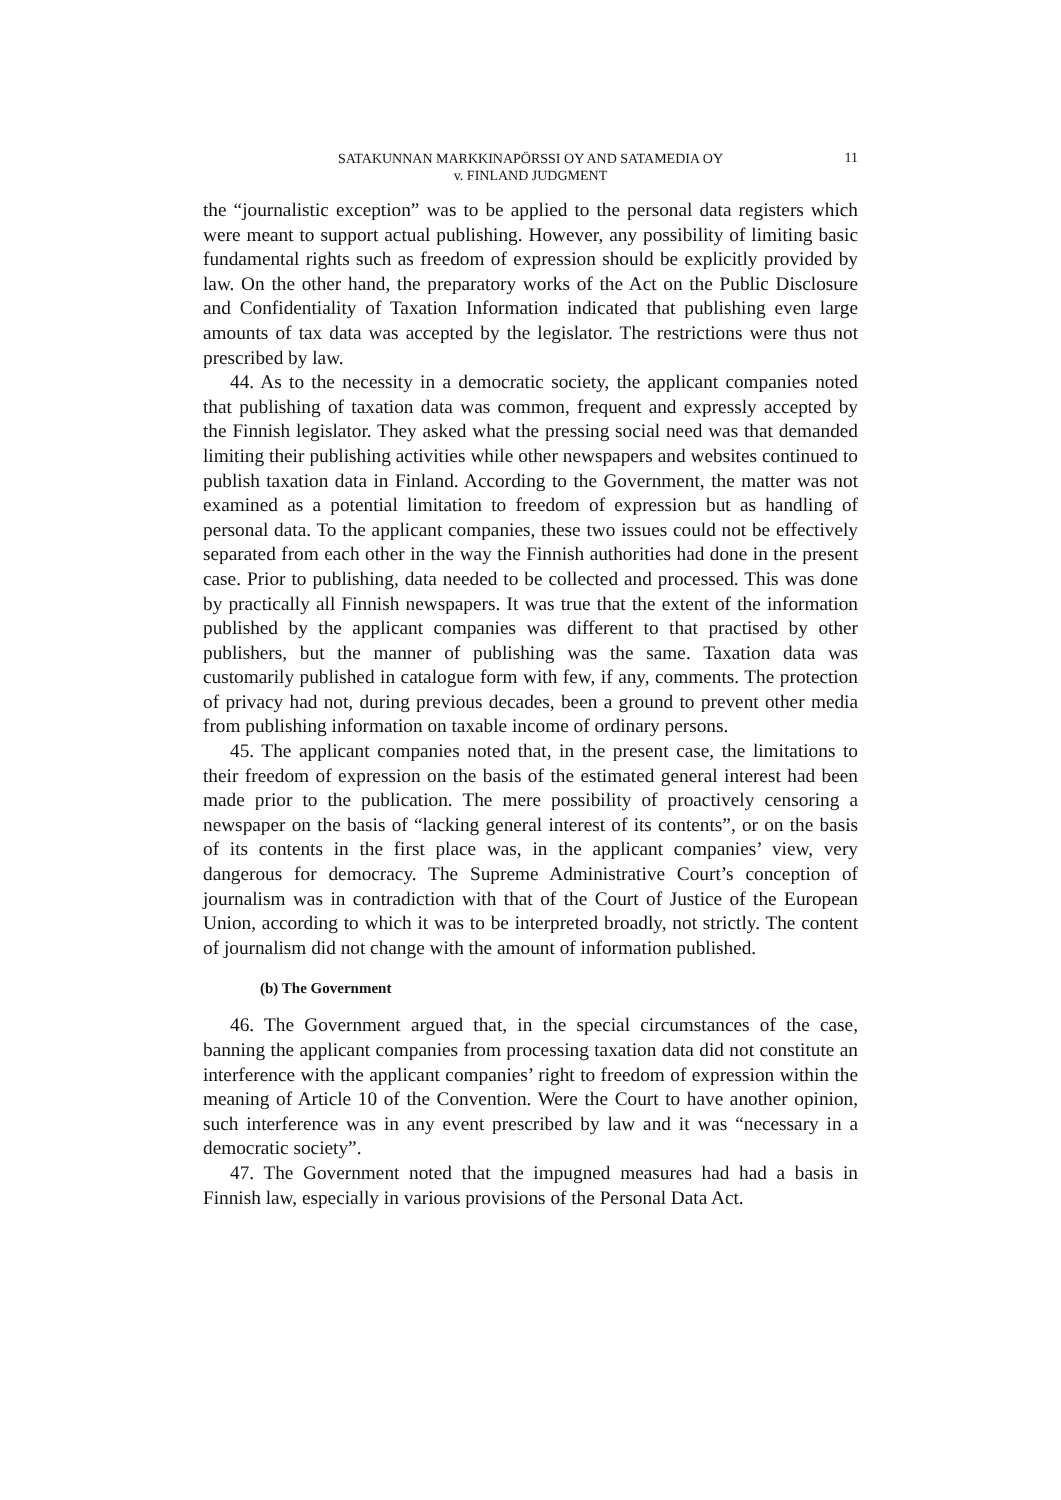SATAKUNNAN MARKKINAPÖRSSI OY AND SATAMEDIA OY
v. FINLAND JUDGMENT
11
the “journalistic exception” was to be applied to the personal data registers which were meant to support actual publishing. However, any possibility of limiting basic fundamental rights such as freedom of expression should be explicitly provided by law. On the other hand, the preparatory works of the Act on the Public Disclosure and Confidentiality of Taxation Information indicated that publishing even large amounts of tax data was accepted by the legislator. The restrictions were thus not prescribed by law.
44. As to the necessity in a democratic society, the applicant companies noted that publishing of taxation data was common, frequent and expressly accepted by the Finnish legislator. They asked what the pressing social need was that demanded limiting their publishing activities while other newspapers and websites continued to publish taxation data in Finland. According to the Government, the matter was not examined as a potential limitation to freedom of expression but as handling of personal data. To the applicant companies, these two issues could not be effectively separated from each other in the way the Finnish authorities had done in the present case. Prior to publishing, data needed to be collected and processed. This was done by practically all Finnish newspapers. It was true that the extent of the information published by the applicant companies was different to that practised by other publishers, but the manner of publishing was the same. Taxation data was customarily published in catalogue form with few, if any, comments. The protection of privacy had not, during previous decades, been a ground to prevent other media from publishing information on taxable income of ordinary persons.
45. The applicant companies noted that, in the present case, the limitations to their freedom of expression on the basis of the estimated general interest had been made prior to the publication. The mere possibility of proactively censoring a newspaper on the basis of “lacking general interest of its contents”, or on the basis of its contents in the first place was, in the applicant companies’ view, very dangerous for democracy. The Supreme Administrative Court’s conception of journalism was in contradiction with that of the Court of Justice of the European Union, according to which it was to be interpreted broadly, not strictly. The content of journalism did not change with the amount of information published.
(b) The Government
46. The Government argued that, in the special circumstances of the case, banning the applicant companies from processing taxation data did not constitute an interference with the applicant companies’ right to freedom of expression within the meaning of Article 10 of the Convention. Were the Court to have another opinion, such interference was in any event prescribed by law and it was “necessary in a democratic society”.
47. The Government noted that the impugned measures had had a basis in Finnish law, especially in various provisions of the Personal Data Act.